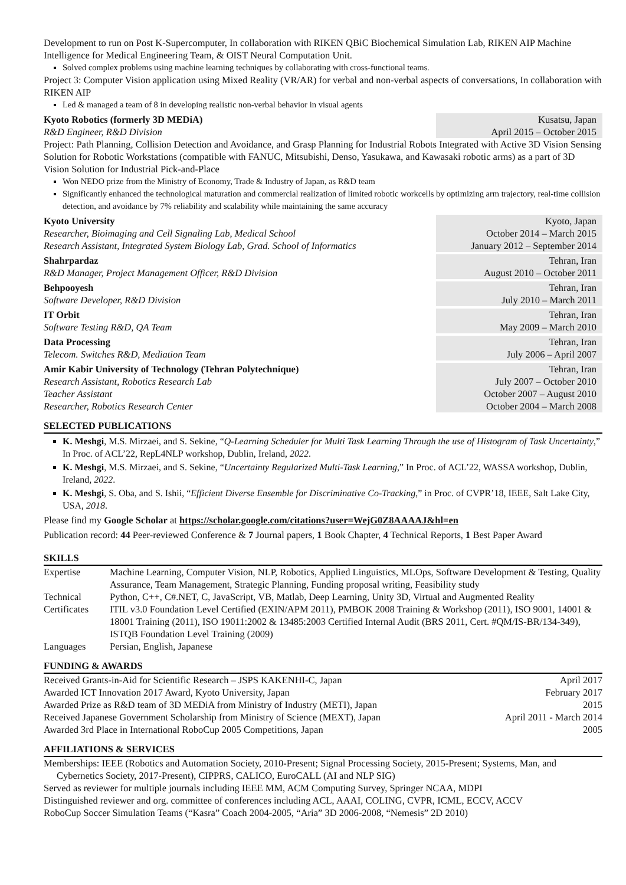Development to run on Post K-Supercomputer, In collaboration with RIKEN QBiC Biochemical Simulation Lab, RIKEN AIP Machine Intelligence for Medical Engineering Team, & OIST Neural Computation Unit.
Solved complex problems using machine learning techniques by collaborating with cross-functional teams.
Project 3: Computer Vision application using Mixed Reality (VR/AR) for verbal and non-verbal aspects of conversations, In collaboration with RIKEN AIP
Led & managed a team of 8 in developing realistic non-verbal behavior in visual agents
Kyoto Robotics (formerly 3D MEDiA)
R&D Engineer, R&D Division
Kusatsu, Japan
April 2015 – October 2015
Project: Path Planning, Collision Detection and Avoidance, and Grasp Planning for Industrial Robots Integrated with Active 3D Vision Sensing Solution for Robotic Workstations (compatible with FANUC, Mitsubishi, Denso, Yasukawa, and Kawasaki robotic arms) as a part of 3D Vision Solution for Industrial Pick-and-Place
Won NEDO prize from the Ministry of Economy, Trade & Industry of Japan, as R&D team
Significantly enhanced the technological maturation and commercial realization of limited robotic workcells by optimizing arm trajectory, real-time collision detection, and avoidance by 7% reliability and scalability while maintaining the same accuracy
Kyoto University
Researcher, Bioimaging and Cell Signaling Lab, Medical School
Research Assistant, Integrated System Biology Lab, Grad. School of Informatics
Kyoto, Japan
October 2014 – March 2015
January 2012 – September 2014
Shahrpardaz
R&D Manager, Project Management Officer, R&D Division
Tehran, Iran
August 2010 – October 2011
Behpooyesh
Software Developer, R&D Division
Tehran, Iran
July 2010 – March 2011
IT Orbit
Software Testing R&D, QA Team
Tehran, Iran
May 2009 – March 2010
Data Processing
Telecom. Switches R&D, Mediation Team
Tehran, Iran
July 2006 – April 2007
Amir Kabir University of Technology (Tehran Polytechnique)
Research Assistant, Robotics Research Lab
Teacher Assistant
Researcher, Robotics Research Center
Tehran, Iran
July 2007 – October 2010
October 2007 – August 2010
October 2004 – March 2008
SELECTED PUBLICATIONS
K. Meshgi, M.S. Mirzaei, and S. Sekine, “Q-Learning Scheduler for Multi Task Learning Through the use of Histogram of Task Uncertainty,” In Proc. of ACL’22, RepL4NLP workshop, Dublin, Ireland, 2022.
K. Meshgi, M.S. Mirzaei, and S. Sekine, “Uncertainty Regularized Multi-Task Learning,” In Proc. of ACL’22, WASSA workshop, Dublin, Ireland, 2022.
K. Meshgi, S. Oba, and S. Ishii, “Efficient Diverse Ensemble for Discriminative Co-Tracking,” in Proc. of CVPR’18, IEEE, Salt Lake City, USA, 2018.
Please find my Google Scholar at https://scholar.google.com/citations?user=WejG0Z8AAAAJ&hl=en
Publication record: 44 Peer-reviewed Conference & 7 Journal papers, 1 Book Chapter, 4 Technical Reports, 1 Best Paper Award
SKILLS
| Expertise | Machine Learning, Computer Vision, NLP, Robotics, Applied Linguistics, MLOps, Software Development & Testing, Quality Assurance, Team Management, Strategic Planning, Funding proposal writing, Feasibility study |
| Technical | Python, C++, C#.NET, C, JavaScript, VB, Matlab, Deep Learning, Unity 3D, Virtual and Augmented Reality |
| Certificates | ITIL v3.0 Foundation Level Certified (EXIN/APM 2011), PMBOK 2008 Training & Workshop (2011), ISO 9001, 14001 & 18001 Training (2011), ISO 19011:2002 & 13485:2003 Certified Internal Audit (BRS 2011, Cert. #QM/IS-BR/134-349), ISTQB Foundation Level Training (2009) |
| Languages | Persian, English, Japanese |
FUNDING & AWARDS
| Received Grants-in-Aid for Scientific Research – JSPS KAKENHI-C, Japan | April 2017 |
| Awarded ICT Innovation 2017 Award, Kyoto University, Japan | February 2017 |
| Awarded Prize as R&D team of 3D MEDiA from Ministry of Industry (METI), Japan | 2015 |
| Received Japanese Government Scholarship from Ministry of Science (MEXT), Japan | April 2011 - March 2014 |
| Awarded 3rd Place in International RoboCup 2005 Competitions, Japan | 2005 |
AFFILIATIONS & SERVICES
Memberships: IEEE (Robotics and Automation Society, 2010-Present; Signal Processing Society, 2015-Present; Systems, Man, and Cybernetics Society, 2017-Present), CIPPRS, CALICO, EuroCALL (AI and NLP SIG)
Served as reviewer for multiple journals including IEEE MM, ACM Computing Survey, Springer NCAA, MDPI
Distinguished reviewer and org. committee of conferences including ACL, AAAI, COLING, CVPR, ICML, ECCV, ACCV
RoboCup Soccer Simulation Teams (“Kasra” Coach 2004-2005, “Aria” 3D 2006-2008, “Nemesis” 2D 2010)